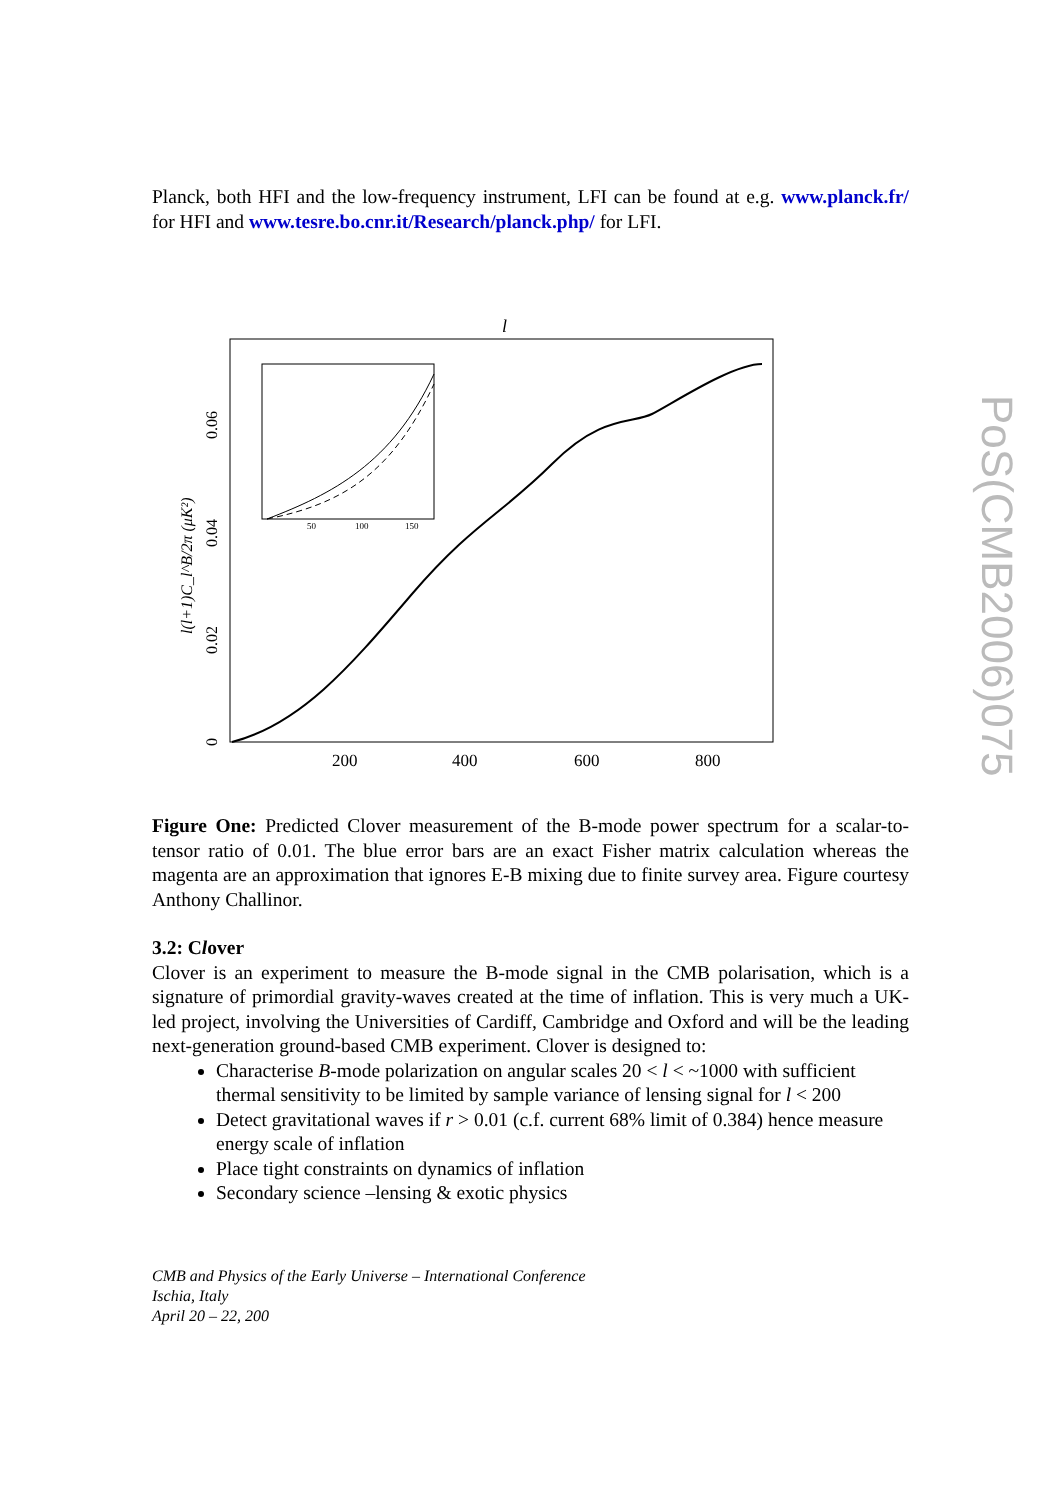Planck, both HFI and the low-frequency instrument, LFI can be found at e.g. www.planck.fr/ for HFI and www.tesre.bo.cnr.it/Research/planck.php/ for LFI.
l
200
400
600
800
0
0.02
0.04
0.06
l(l+1)C_l^B/2π (μK²)
50
100
150
Figure One: Predicted Clover measurement of the B-mode power spectrum for a scalar-to-tensor ratio of 0.01. The blue error bars are an exact Fisher matrix calculation whereas the magenta are an approximation that ignores E-B mixing due to finite survey area. Figure courtesy Anthony Challinor.
3.2: Clover
Clover is an experiment to measure the B-mode signal in the CMB polarisation, which is a signature of primordial gravity-waves created at the time of inflation. This is very much a UK-led project, involving the Universities of Cardiff, Cambridge and Oxford and will be the leading next-generation ground-based CMB experiment. Clover is designed to:
Characterise B-mode polarization on angular scales 20 < l < ~1000 with sufficient thermal sensitivity to be limited by sample variance of lensing signal for l < 200
Detect gravitational waves if r > 0.01 (c.f. current 68% limit of 0.384) hence measure energy scale of inflation
Place tight constraints on dynamics of inflation
Secondary science –lensing & exotic physics
CMB and Physics of the Early Universe – International Conference
Ischia, Italy
April 20 – 22, 200
PoS(CMB2006)075